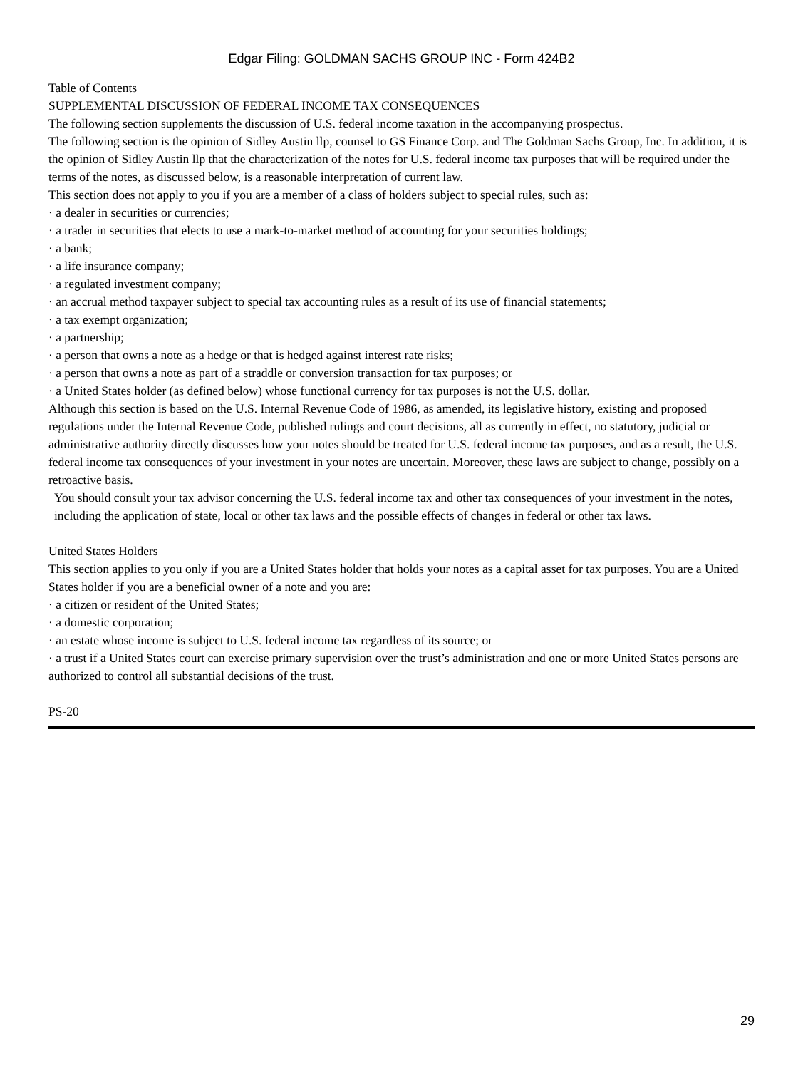Edgar Filing: GOLDMAN SACHS GROUP INC - Form 424B2
Table of Contents
SUPPLEMENTAL DISCUSSION OF FEDERAL INCOME TAX CONSEQUENCES
The following section supplements the discussion of U.S. federal income taxation in the accompanying prospectus.
The following section is the opinion of Sidley Austin llp, counsel to GS Finance Corp. and The Goldman Sachs Group, Inc. In addition, it is the opinion of Sidley Austin llp that the characterization of the notes for U.S. federal income tax purposes that will be required under the terms of the notes, as discussed below, is a reasonable interpretation of current law.
This section does not apply to you if you are a member of a class of holders subject to special rules, such as:
· a dealer in securities or currencies;
· a trader in securities that elects to use a mark-to-market method of accounting for your securities holdings;
· a bank;
· a life insurance company;
· a regulated investment company;
· an accrual method taxpayer subject to special tax accounting rules as a result of its use of financial statements;
· a tax exempt organization;
· a partnership;
· a person that owns a note as a hedge or that is hedged against interest rate risks;
· a person that owns a note as part of a straddle or conversion transaction for tax purposes; or
· a United States holder (as defined below) whose functional currency for tax purposes is not the U.S. dollar.
Although this section is based on the U.S. Internal Revenue Code of 1986, as amended, its legislative history, existing and proposed regulations under the Internal Revenue Code, published rulings and court decisions, all as currently in effect, no statutory, judicial or administrative authority directly discusses how your notes should be treated for U.S. federal income tax purposes, and as a result, the U.S. federal income tax consequences of your investment in your notes are uncertain. Moreover, these laws are subject to change, possibly on a retroactive basis.
You should consult your tax advisor concerning the U.S. federal income tax and other tax consequences of your investment in the notes, including the application of state, local or other tax laws and the possible effects of changes in federal or other tax laws.
United States Holders
This section applies to you only if you are a United States holder that holds your notes as a capital asset for tax purposes. You are a United States holder if you are a beneficial owner of a note and you are:
· a citizen or resident of the United States;
· a domestic corporation;
· an estate whose income is subject to U.S. federal income tax regardless of its source; or
· a trust if a United States court can exercise primary supervision over the trust’s administration and one or more United States persons are authorized to control all substantial decisions of the trust.
PS-20
29